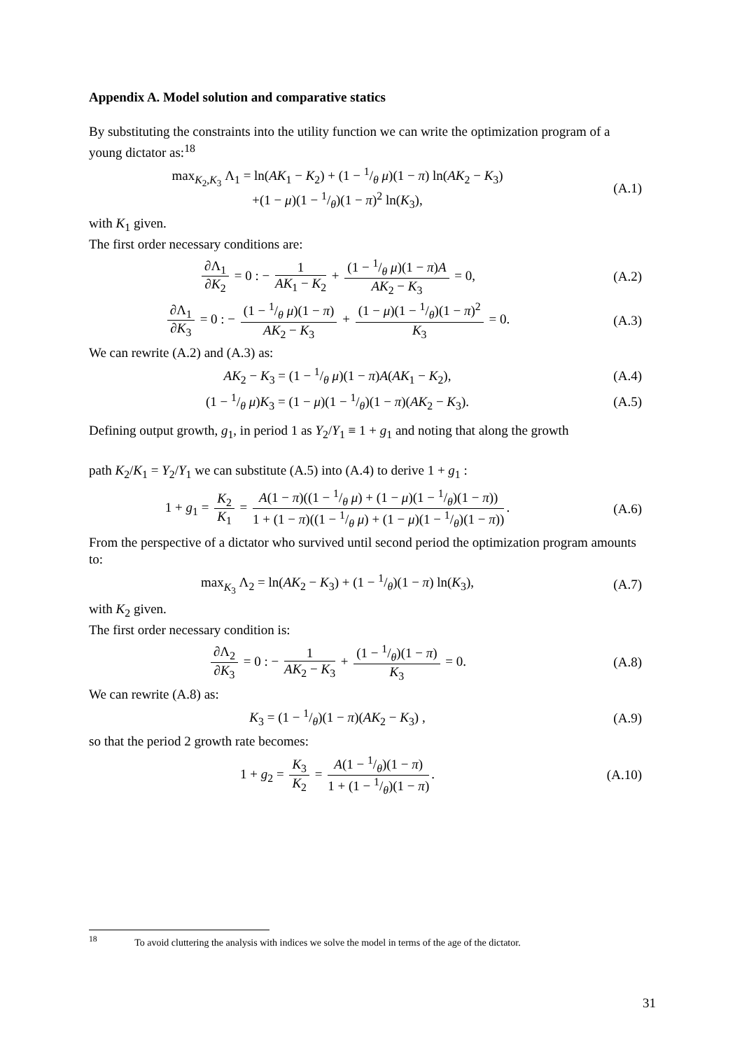Appendix A. Model solution and comparative statics
By substituting the constraints into the utility function we can write the optimization program of a young dictator as:<sup>18</sup>
max<sub>K<sub>2</sub>,K<sub>3</sub></sub> Λ<sub>1</sub> = ln(AK<sub>1</sub> − K<sub>2</sub>) + (1 − 1/θ μ)(1 − π) ln(AK<sub>2</sub> − K<sub>3</sub>)
+(1 − μ)(1 − 1/θ)(1 − π)<sup>2</sup> ln(K<sub>3</sub>),
(A.1)
with K<sub>1</sub> given.
The first order necessary conditions are:
∂Λ<sub>1</sub> ∂K<sub>2</sub> = 0 : − 1 AK<sub>1</sub> − K<sub>2</sub> + (1 − 1/θ μ)(1 − π)A AK<sub>2</sub> − K<sub>3</sub> = 0,
(A.2)
∂Λ<sub>1</sub> ∂K<sub>3</sub> = 0 : − (1 − 1/θ μ)(1 − π) AK<sub>2</sub> − K<sub>3</sub> + (1 − μ)(1 − 1/θ)(1 − π)<sup>2</sup> K<sub>3</sub> = 0.
(A.3)
We can rewrite (A.2) and (A.3) as:
AK<sub>2</sub> − K<sub>3</sub> = (1 − 1/θ μ)(1 − π)A(AK<sub>1</sub> − K<sub>2</sub>),
(A.4)
(1 − 1/θ μ)K<sub>3</sub> = (1 − μ)(1 − 1/θ)(1 − π)(AK<sub>2</sub> − K<sub>3</sub>).
(A.5)
Defining output growth, g<sub>1</sub>, in period 1 as Y<sub>2</sub>/Y<sub>1</sub> ≡ 1 + g<sub>1</sub> and noting that along the growth
path K<sub>2</sub>/K<sub>1</sub> = Y<sub>2</sub>/Y<sub>1</sub> we can substitute (A.5) into (A.4) to derive 1 + g<sub>1</sub> :
1 + g<sub>1</sub> = K<sub>2</sub> K<sub>1</sub> = A(1 − π)((1 − 1/θ μ) + (1 − μ)(1 − 1/θ)(1 − π)) 1 + (1 − π)((1 − 1/θ μ) + (1 − μ)(1 − 1/θ)(1 − π)).
(A.6)
From the perspective of a dictator who survived until second period the optimization program amounts to:
max<sub>K<sub>3</sub></sub> Λ<sub>2</sub> = ln(AK<sub>2</sub> − K<sub>3</sub>) + (1 − 1/θ)(1 − π) ln(K<sub>3</sub>),
(A.7)
with K<sub>2</sub> given.
The first order necessary condition is:
∂Λ<sub>2</sub> ∂K<sub>3</sub> = 0 : − 1 AK<sub>2</sub> − K<sub>3</sub> + (1 − 1/θ)(1 − π) K<sub>3</sub> = 0.
(A.8)
We can rewrite (A.8) as:
K<sub>3</sub> = (1 − 1/θ)(1 − π)(AK<sub>2</sub> − K<sub>3</sub>) ,
(A.9)
so that the period 2 growth rate becomes:
1 + g<sub>2</sub> = K<sub>3</sub> K<sub>2</sub> = A(1 − 1/θ)(1 − π) 1 + (1 − 1/θ)(1 − π).
(A.10)
<sup>18</sup> To avoid cluttering the analysis with indices we solve the model in terms of the age of the dictator.
31